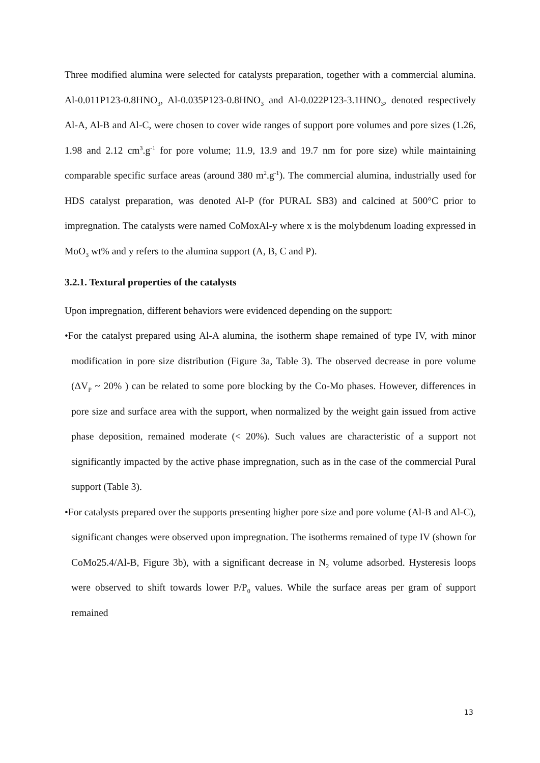Three modified alumina were selected for catalysts preparation, together with a commercial alumina. Al-0.011P123-0.8HNO<sub>3</sub>, Al-0.035P123-0.8HNO<sub>3</sub> and Al-0.022P123-3.1HNO<sub>3</sub>, denoted respectively Al-A, Al-B and Al-C, were chosen to cover wide ranges of support pore volumes and pore sizes (1.26, 1.98 and 2.12 cm<sup>3</sup>.g<sup>-1</sup> for pore volume; 11.9, 13.9 and 19.7 nm for pore size) while maintaining comparable specific surface areas (around 380 m<sup>2</sup>.g<sup>-1</sup>). The commercial alumina, industrially used for HDS catalyst preparation, was denoted Al-P (for PURAL SB3) and calcined at 500°C prior to impregnation. The catalysts were named CoMoxAl-y where x is the molybdenum loading expressed in MoO<sub>3</sub> wt% and y refers to the alumina support (A, B, C and P).
3.2.1. Textural properties of the catalysts
Upon impregnation, different behaviors were evidenced depending on the support:
•For the catalyst prepared using Al-A alumina, the isotherm shape remained of type IV, with minor modification in pore size distribution (Figure 3a, Table 3). The observed decrease in pore volume (ΔV<sub>P</sub> ~ 20% ) can be related to some pore blocking by the Co-Mo phases. However, differences in pore size and surface area with the support, when normalized by the weight gain issued from active phase deposition, remained moderate (< 20%). Such values are characteristic of a support not significantly impacted by the active phase impregnation, such as in the case of the commercial Pural support (Table 3).
•For catalysts prepared over the supports presenting higher pore size and pore volume (Al-B and Al-C), significant changes were observed upon impregnation. The isotherms remained of type IV (shown for CoMo25.4/Al-B, Figure 3b), with a significant decrease in N<sub>2</sub> volume adsorbed. Hysteresis loops were observed to shift towards lower P/P<sub>0</sub> values. While the surface areas per gram of support remained
13